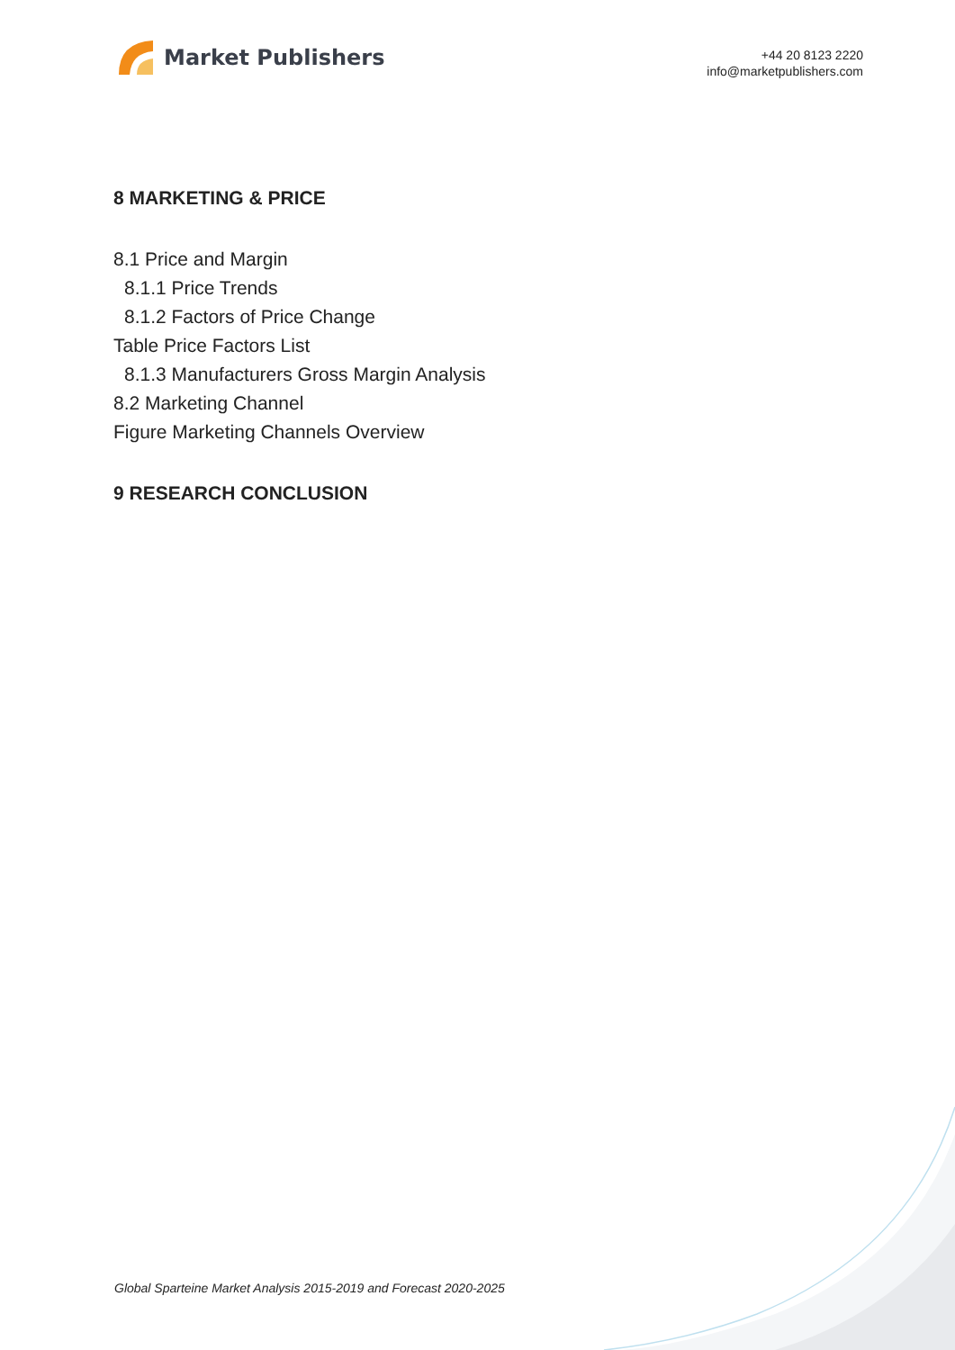Market Publishers
+44 20 8123 2220
info@marketpublishers.com
8 MARKETING & PRICE
8.1 Price and Margin
8.1.1 Price Trends
8.1.2 Factors of Price Change
Table Price Factors List
8.1.3 Manufacturers Gross Margin Analysis
8.2 Marketing Channel
Figure Marketing Channels Overview
9 RESEARCH CONCLUSION
Global Sparteine Market Analysis 2015-2019 and Forecast 2020-2025